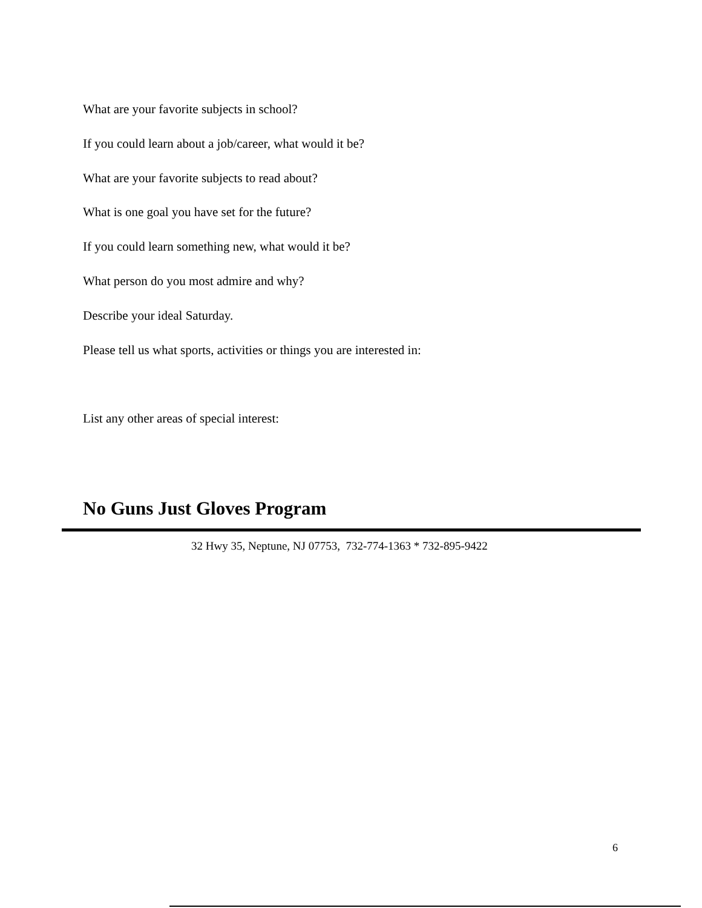What are your favorite subjects in school?
If you could learn about a job/career, what would it be?
What are your favorite subjects to read about?
What is one goal you have set for the future?
If you could learn something new, what would it be?
What person do you most admire and why?
Describe your ideal Saturday.
Please tell us what sports, activities or things you are interested in:
List any other areas of special interest:
No Guns Just Gloves Program
32 Hwy 35, Neptune, NJ 07753, 732-774-1363 * 732-895-9422
6